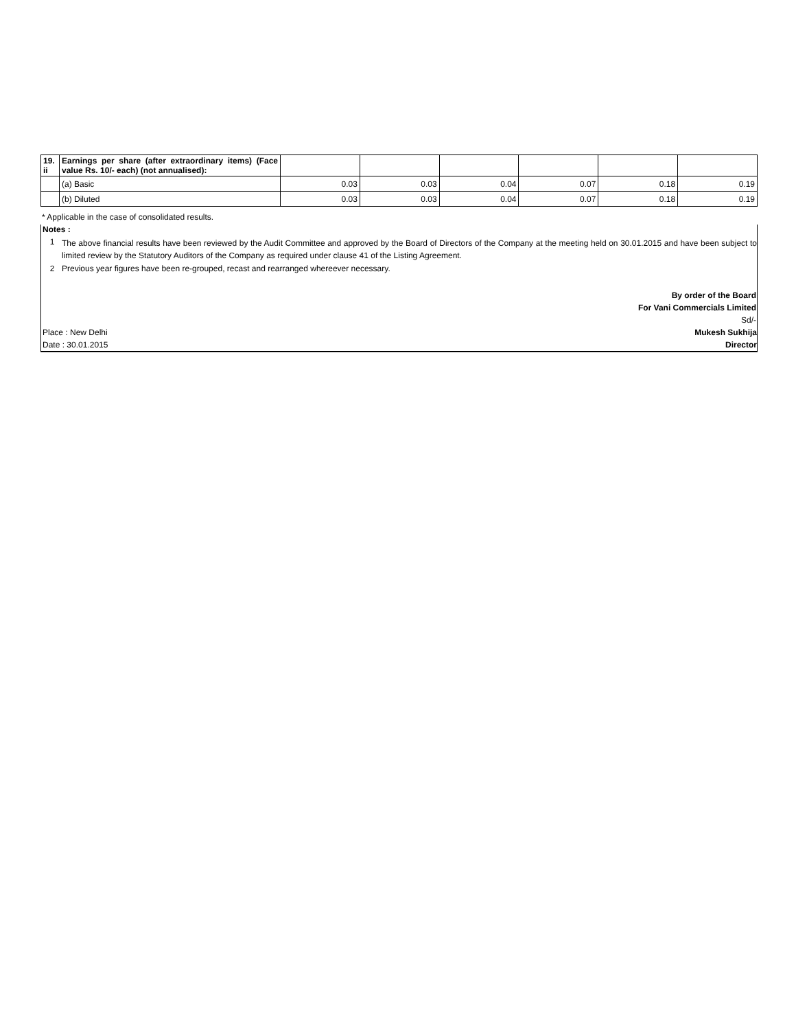| 19. ii | Earnings per share (after extraordinary items) (Face value Rs. 10/- each) (not annualised): | | | | | | |
| | (a) Basic | 0.03 | 0.03 | 0.04 | 0.07 | 0.18 | 0.19 |
| | (b) Diluted | 0.03 | 0.03 | 0.04 | 0.07 | 0.18 | 0.19 |
* Applicable in the case of consolidated results.
Notes :
1 The above financial results have been reviewed by the Audit Committee and approved by the Board of Directors of the Company at the meeting held on 30.01.2015 and have been subject to limited review by the Statutory Auditors of the Company as required under clause 41 of the Listing Agreement.
2 Previous year figures have been re-grouped, recast and rearranged whereever necessary.
By order of the Board
For Vani Commercials Limited
Sd/-
Place : New Delhi Mukesh Sukhija
Date : 30.01.2015 Director